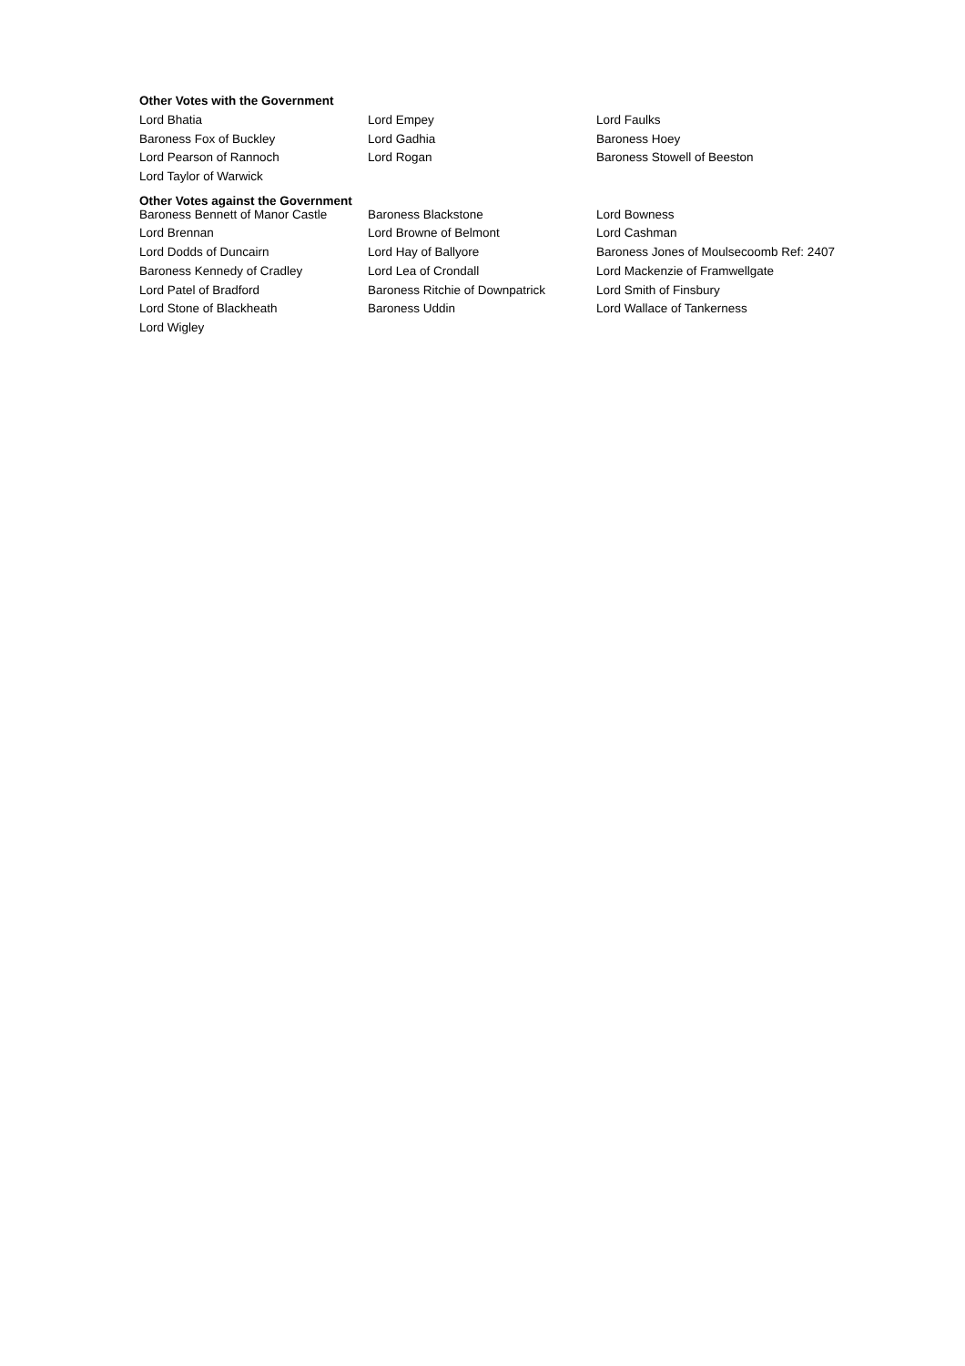Other Votes with the Government
| Lord Bhatia | Lord Empey | Lord Faulks |
| Baroness Fox of Buckley | Lord Gadhia | Baroness Hoey |
| Lord Pearson of Rannoch | Lord Rogan | Baroness Stowell of Beeston |
| Lord Taylor of Warwick | | |
Other Votes against the Government
| Baroness Bennett of Manor Castle | Baroness Blackstone | Lord Bowness |
| Lord Brennan | Lord Browne of Belmont | Lord Cashman |
| Lord Dodds of Duncairn | Lord Hay of Ballyore | Baroness Jones of Moulsecoomb Ref: 2407 |
| Baroness Kennedy of Cradley | Lord Lea of Crondall | Lord Mackenzie of Framwellgate |
| Lord Patel of Bradford | Baroness Ritchie of Downpatrick | Lord Smith of Finsbury |
| Lord Stone of Blackheath | Baroness Uddin | Lord Wallace of Tankerness |
| Lord Wigley | | |